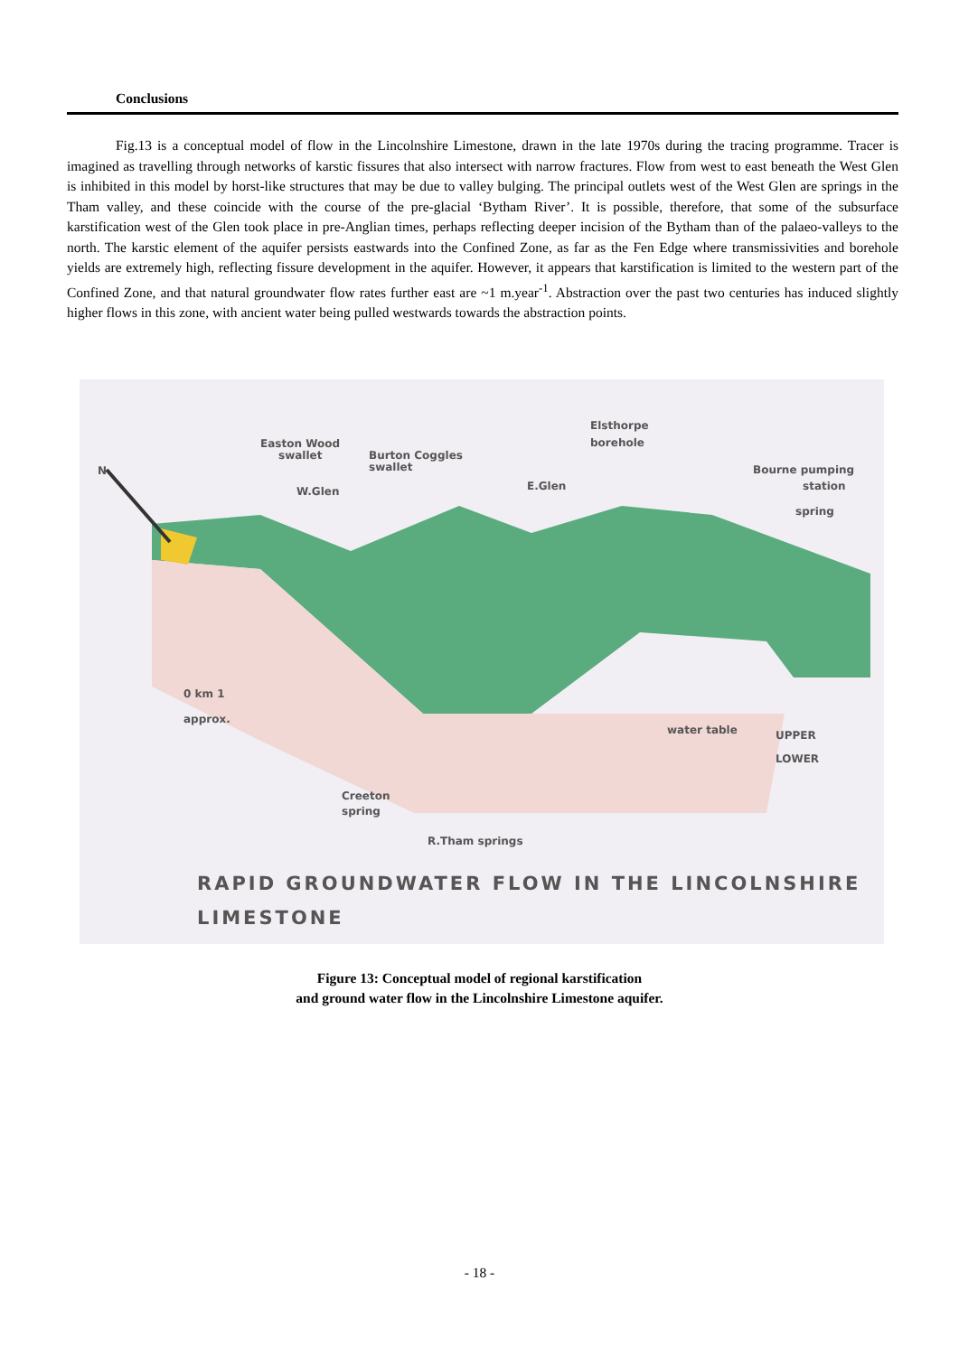Conclusions
Fig.13 is a conceptual model of flow in the Lincolnshire Limestone, drawn in the late 1970s during the tracing programme. Tracer is imagined as travelling through networks of karstic fissures that also intersect with narrow fractures. Flow from west to east beneath the West Glen is inhibited in this model by horst-like structures that may be due to valley bulging. The principal outlets west of the West Glen are springs in the Tham valley, and these coincide with the course of the pre-glacial ‘Bytham River’. It is possible, therefore, that some of the subsurface karstification west of the Glen took place in pre-Anglian times, perhaps reflecting deeper incision of the Bytham than of the palaeo-valleys to the north. The karstic element of the aquifer persists eastwards into the Confined Zone, as far as the Fen Edge where transmissivities and borehole yields are extremely high, reflecting fissure development in the aquifer. However, it appears that karstification is limited to the western part of the Confined Zone, and that natural groundwater flow rates further east are ~1 m.year<sup>-1</sup>. Abstraction over the past two centuries has induced slightly higher flows in this zone, with ancient water being pulled westwards towards the abstraction points.
N
Easton Wood
swallet
Burton Coggles
swallet
W.Glen
E.Glen
Elsthorpe
borehole
Bourne pumping
station
spring
0 km 1
approx.
water table
UPPER
LOWER
Creeton
spring
R.Tham springs
RAPID GROUNDWATER FLOW IN THE LINCOLNSHIRE
LIMESTONE
Figure 13: Conceptual model of regional karstification
and ground water flow in the Lincolnshire Limestone aquifer.
- 18 -